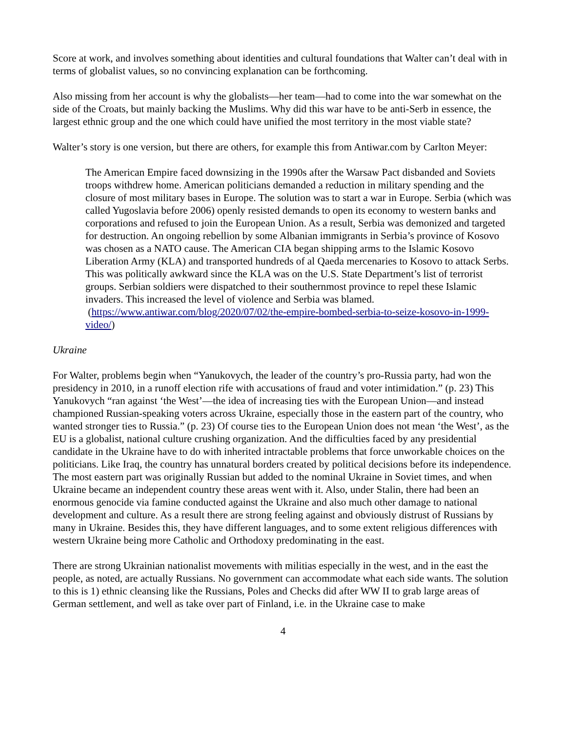Score at work, and involves something about identities and cultural foundations that Walter can’t deal with in terms of globalist values, so no convincing explanation can be forthcoming.
Also missing from her account is why the globalists—her team—had to come into the war somewhat on the side of the Croats, but mainly backing the Muslims. Why did this war have to be anti-Serb in essence, the largest ethnic group and the one which could have unified the most territory in the most viable state?
Walter’s story is one version, but there are others, for example this from Antiwar.com by Carlton Meyer:
The American Empire faced downsizing in the 1990s after the Warsaw Pact disbanded and Soviets troops withdrew home. American politicians demanded a reduction in military spending and the closure of most military bases in Europe. The solution was to start a war in Europe. Serbia (which was called Yugoslavia before 2006) openly resisted demands to open its economy to western banks and corporations and refused to join the European Union. As a result, Serbia was demonized and targeted for destruction. An ongoing rebellion by some Albanian immigrants in Serbia’s province of Kosovo was chosen as a NATO cause. The American CIA began shipping arms to the Islamic Kosovo Liberation Army (KLA) and transported hundreds of al Qaeda mercenaries to Kosovo to attack Serbs. This was politically awkward since the KLA was on the U.S. State Department’s list of terrorist groups. Serbian soldiers were dispatched to their southernmost province to repel these Islamic invaders. This increased the level of violence and Serbia was blamed. (https://www.antiwar.com/blog/2020/07/02/the-empire-bombed-serbia-to-seize-kosovo-in-1999-video/)
Ukraine
For Walter, problems begin when “Yanukovych, the leader of the country’s pro-Russia party, had won the presidency in 2010, in a runoff election rife with accusations of fraud and voter intimidation.” (p. 23) This Yanukovych “ran against ‘the West’—the idea of increasing ties with the European Union—and instead championed Russian-speaking voters across Ukraine, especially those in the eastern part of the country, who wanted stronger ties to Russia.” (p. 23) Of course ties to the European Union does not mean ‘the West’, as the EU is a globalist, national culture crushing organization. And the difficulties faced by any presidential candidate in the Ukraine have to do with inherited intractable problems that force unworkable choices on the politicians. Like Iraq, the country has unnatural borders created by political decisions before its independence. The most eastern part was originally Russian but added to the nominal Ukraine in Soviet times, and when Ukraine became an independent country these areas went with it. Also, under Stalin, there had been an enormous genocide via famine conducted against the Ukraine and also much other damage to national development and culture. As a result there are strong feeling against and obviously distrust of Russians by many in Ukraine. Besides this, they have different languages, and to some extent religious differences with western Ukraine being more Catholic and Orthodoxy predominating in the east.
There are strong Ukrainian nationalist movements with militias especially in the west, and in the east the people, as noted, are actually Russians. No government can accommodate what each side wants. The solution to this is 1) ethnic cleansing like the Russians, Poles and Checks did after WW II to grab large areas of German settlement, and well as take over part of Finland, i.e. in the Ukraine case to make
4